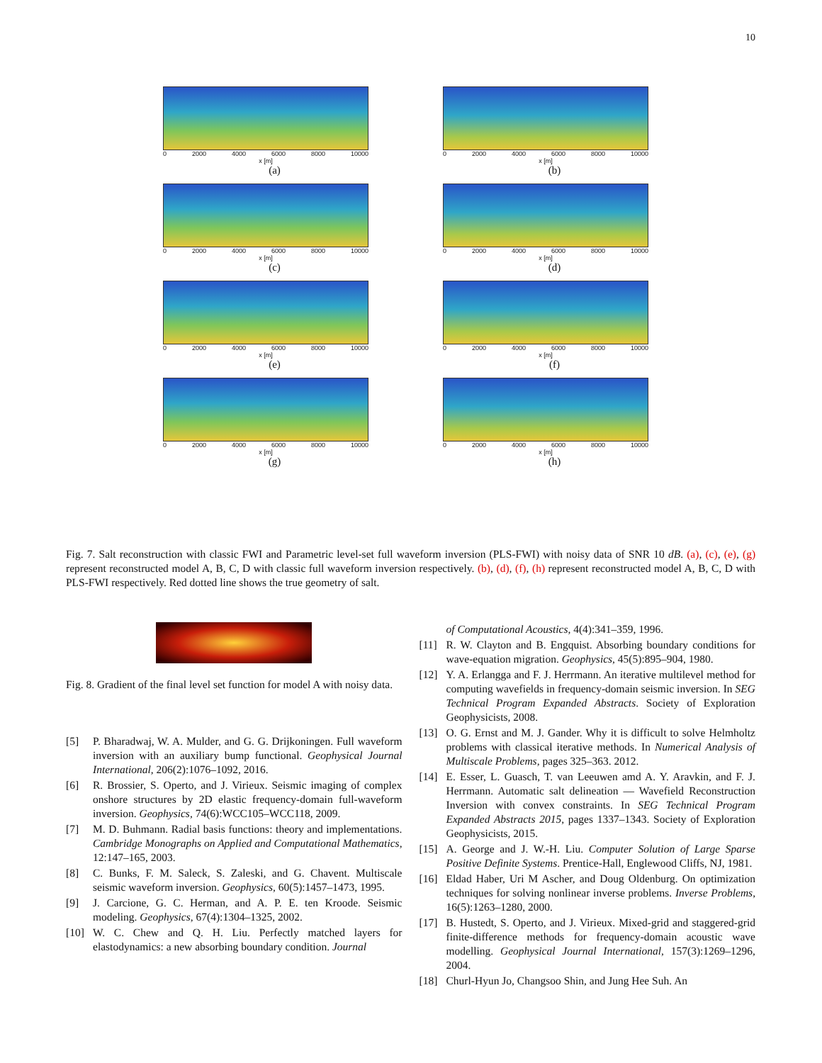10
0 2000 4000 6000 8000 10000
x [m]
(a)
0 2000 4000 6000 8000 10000
x [m]
(b)
0 2000 4000 6000 8000 10000
x [m]
(c)
0 2000 4000 6000 8000 10000
x [m]
(d)
0 2000 4000 6000 8000 10000
x [m]
(e)
0 2000 4000 6000 8000 10000
x [m]
(f)
0 2000 4000 6000 8000 10000
x [m]
(g)
0 2000 4000 6000 8000 10000
x [m]
(h)
Fig. 7. Salt reconstruction with classic FWI and Parametric level-set full waveform inversion (PLS-FWI) with noisy data of SNR 10 dB. (a), (c), (e), (g) represent reconstructed model A, B, C, D with classic full waveform inversion respectively. (b), (d), (f), (h) represent reconstructed model A, B, C, D with PLS-FWI respectively. Red dotted line shows the true geometry of salt.
Fig. 8. Gradient of the final level set function for model A with noisy data.
[5] P. Bharadwaj, W. A. Mulder, and G. G. Drijkoningen. Full waveform inversion with an auxiliary bump functional. Geophysical Journal International, 206(2):1076–1092, 2016.
[6] R. Brossier, S. Operto, and J. Virieux. Seismic imaging of complex onshore structures by 2D elastic frequency-domain full-waveform inversion. Geophysics, 74(6):WCC105–WCC118, 2009.
[7] M. D. Buhmann. Radial basis functions: theory and implementations. Cambridge Monographs on Applied and Computational Mathematics, 12:147–165, 2003.
[8] C. Bunks, F. M. Saleck, S. Zaleski, and G. Chavent. Multiscale seismic waveform inversion. Geophysics, 60(5):1457–1473, 1995.
[9] J. Carcione, G. C. Herman, and A. P. E. ten Kroode. Seismic modeling. Geophysics, 67(4):1304–1325, 2002.
[10] W. C. Chew and Q. H. Liu. Perfectly matched layers for elastodynamics: a new absorbing boundary condition. Journal
of Computational Acoustics, 4(4):341–359, 1996.
[11] R. W. Clayton and B. Engquist. Absorbing boundary conditions for wave-equation migration. Geophysics, 45(5):895–904, 1980.
[12] Y. A. Erlangga and F. J. Herrmann. An iterative multilevel method for computing wavefields in frequency-domain seismic inversion. In SEG Technical Program Expanded Abstracts. Society of Exploration Geophysicists, 2008.
[13] O. G. Ernst and M. J. Gander. Why it is difficult to solve Helmholtz problems with classical iterative methods. In Numerical Analysis of Multiscale Problems, pages 325–363. 2012.
[14] E. Esser, L. Guasch, T. van Leeuwen amd A. Y. Aravkin, and F. J. Herrmann. Automatic salt delineation — Wavefield Reconstruction Inversion with convex constraints. In SEG Technical Program Expanded Abstracts 2015, pages 1337–1343. Society of Exploration Geophysicists, 2015.
[15] A. George and J. W.-H. Liu. Computer Solution of Large Sparse Positive Definite Systems. Prentice-Hall, Englewood Cliffs, NJ, 1981.
[16] Eldad Haber, Uri M Ascher, and Doug Oldenburg. On optimization techniques for solving nonlinear inverse problems. Inverse Problems, 16(5):1263–1280, 2000.
[17] B. Hustedt, S. Operto, and J. Virieux. Mixed-grid and staggered-grid finite-difference methods for frequency-domain acoustic wave modelling. Geophysical Journal International, 157(3):1269–1296, 2004.
[18] Churl-Hyun Jo, Changsoo Shin, and Jung Hee Suh. An